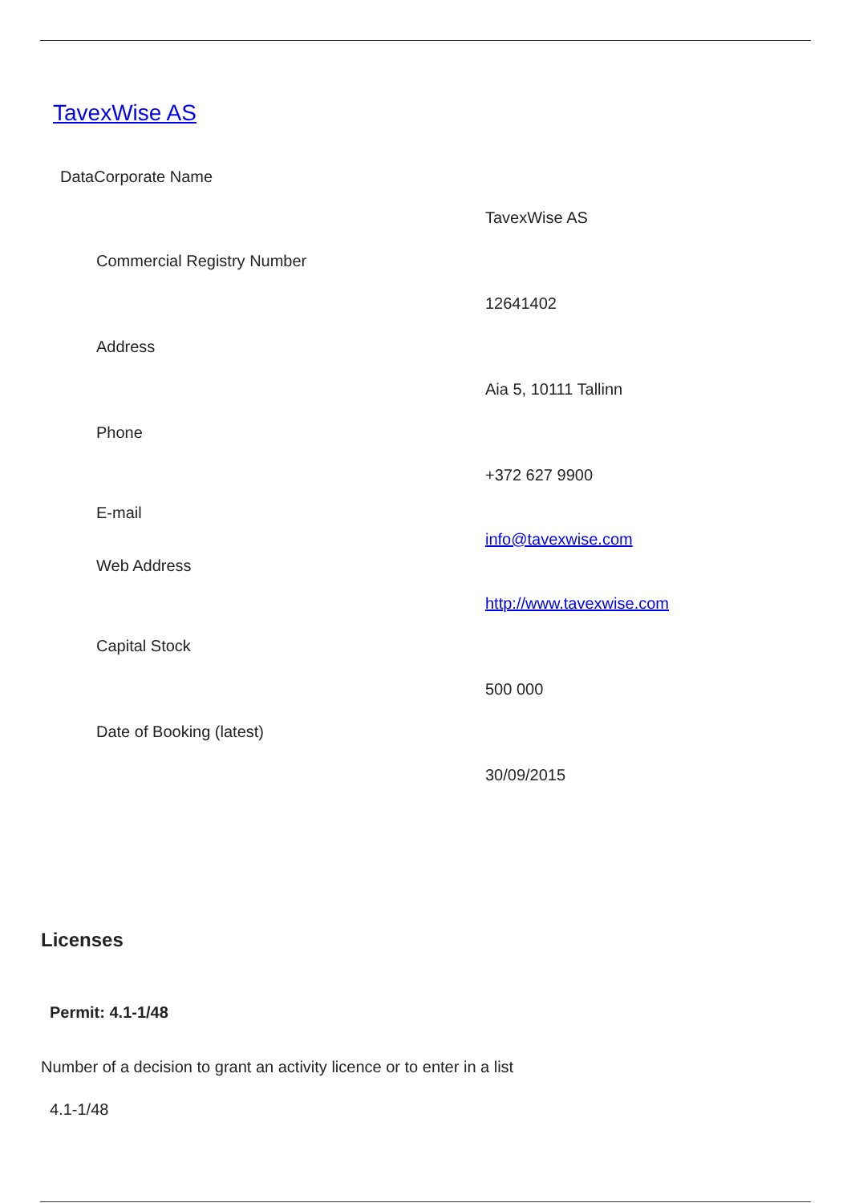TavexWise AS
DataCorporate Name
TavexWise AS
Commercial Registry Number
12641402
Address
Aia 5, 10111 Tallinn
Phone
+372 627 9900
E-mail
info@tavexwise.com
Web Address
http://www.tavexwise.com
Capital Stock
500 000
Date of Booking (latest)
30/09/2015
Licenses
Permit: 4.1-1/48
Number of a decision to grant an activity licence or to enter in a list
4.1-1/48